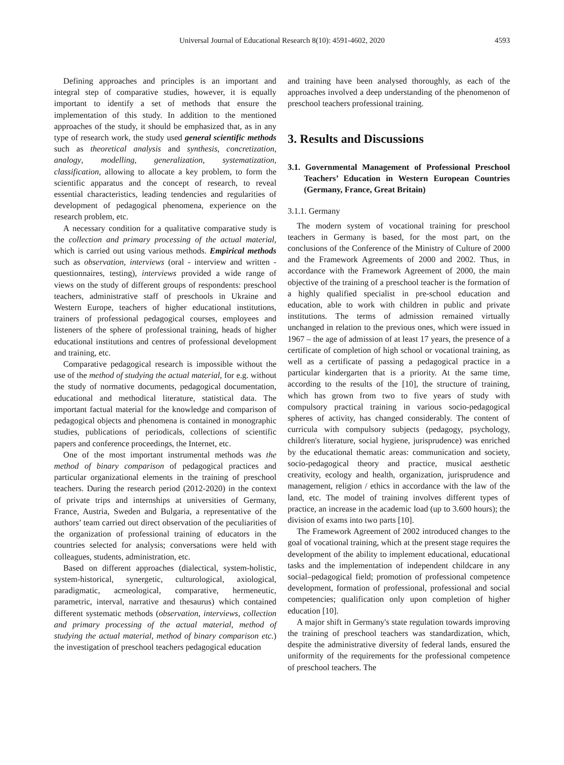Universal Journal of Educational Research 8(10): 4591-4602, 2020
4593
Defining approaches and principles is an important and integral step of comparative studies, however, it is equally important to identify a set of methods that ensure the implementation of this study. In addition to the mentioned approaches of the study, it should be emphasized that, as in any type of research work, the study used general scientific methods such as theoretical analysis and synthesis, concretization, analogy, modelling, generalization, systematization, classification, allowing to allocate a key problem, to form the scientific apparatus and the concept of research, to reveal essential characteristics, leading tendencies and regularities of development of pedagogical phenomena, experience on the research problem, etc.
A necessary condition for a qualitative comparative study is the collection and primary processing of the actual material, which is carried out using various methods. Empirical methods such as observation, interviews (oral - interview and written - questionnaires, testing), interviews provided a wide range of views on the study of different groups of respondents: preschool teachers, administrative staff of preschools in Ukraine and Western Europe, teachers of higher educational institutions, trainers of professional pedagogical courses, employees and listeners of the sphere of professional training, heads of higher educational institutions and centres of professional development and training, etc.
Comparative pedagogical research is impossible without the use of the method of studying the actual material, for e.g. without the study of normative documents, pedagogical documentation, educational and methodical literature, statistical data. The important factual material for the knowledge and comparison of pedagogical objects and phenomena is contained in monographic studies, publications of periodicals, collections of scientific papers and conference proceedings, the Internet, etc.
One of the most important instrumental methods was the method of binary comparison of pedagogical practices and particular organizational elements in the training of preschool teachers. During the research period (2012-2020) in the context of private trips and internships at universities of Germany, France, Austria, Sweden and Bulgaria, a representative of the authors’ team carried out direct observation of the peculiarities of the organization of professional training of educators in the countries selected for analysis; conversations were held with colleagues, students, administration, etc.
Based on different approaches (dialectical, system-holistic, system-historical, synergetic, culturological, axiological, paradigmatic, acmeological, comparative, hermeneutic, parametric, interval, narrative and thesaurus) which contained different systematic methods (observation, interviews, collection and primary processing of the actual material, method of studying the actual material, method of binary comparison etc.) the investigation of preschool teachers pedagogical education
and training have been analysed thoroughly, as each of the approaches involved a deep understanding of the phenomenon of preschool teachers professional training.
3. Results and Discussions
3.1. Governmental Management of Professional Preschool Teachers’ Education in Western European Countries (Germany, France, Great Britain)
3.1.1. Germany
The modern system of vocational training for preschool teachers in Germany is based, for the most part, on the conclusions of the Conference of the Ministry of Culture of 2000 and the Framework Agreements of 2000 and 2002. Thus, in accordance with the Framework Agreement of 2000, the main objective of the training of a preschool teacher is the formation of a highly qualified specialist in pre-school education and education, able to work with children in public and private institutions. The terms of admission remained virtually unchanged in relation to the previous ones, which were issued in 1967 – the age of admission of at least 17 years, the presence of a certificate of completion of high school or vocational training, as well as a certificate of passing a pedagogical practice in a particular kindergarten that is a priority. At the same time, according to the results of the [10], the structure of training, which has grown from two to five years of study with compulsory practical training in various socio-pedagogical spheres of activity, has changed considerably. The content of curricula with compulsory subjects (pedagogy, psychology, children's literature, social hygiene, jurisprudence) was enriched by the educational thematic areas: communication and society, socio-pedagogical theory and practice, musical aesthetic creativity, ecology and health, organization, jurisprudence and management, religion / ethics in accordance with the law of the land, etc. The model of training involves different types of practice, an increase in the academic load (up to 3.600 hours); the division of exams into two parts [10].
The Framework Agreement of 2002 introduced changes to the goal of vocational training, which at the present stage requires the development of the ability to implement educational, educational tasks and the implementation of independent childcare in any social–pedagogical field; promotion of professional competence development, formation of professional, professional and social competencies; qualification only upon completion of higher education [10].
A major shift in Germany's state regulation towards improving the training of preschool teachers was standardization, which, despite the administrative diversity of federal lands, ensured the uniformity of the requirements for the professional competence of preschool teachers. The